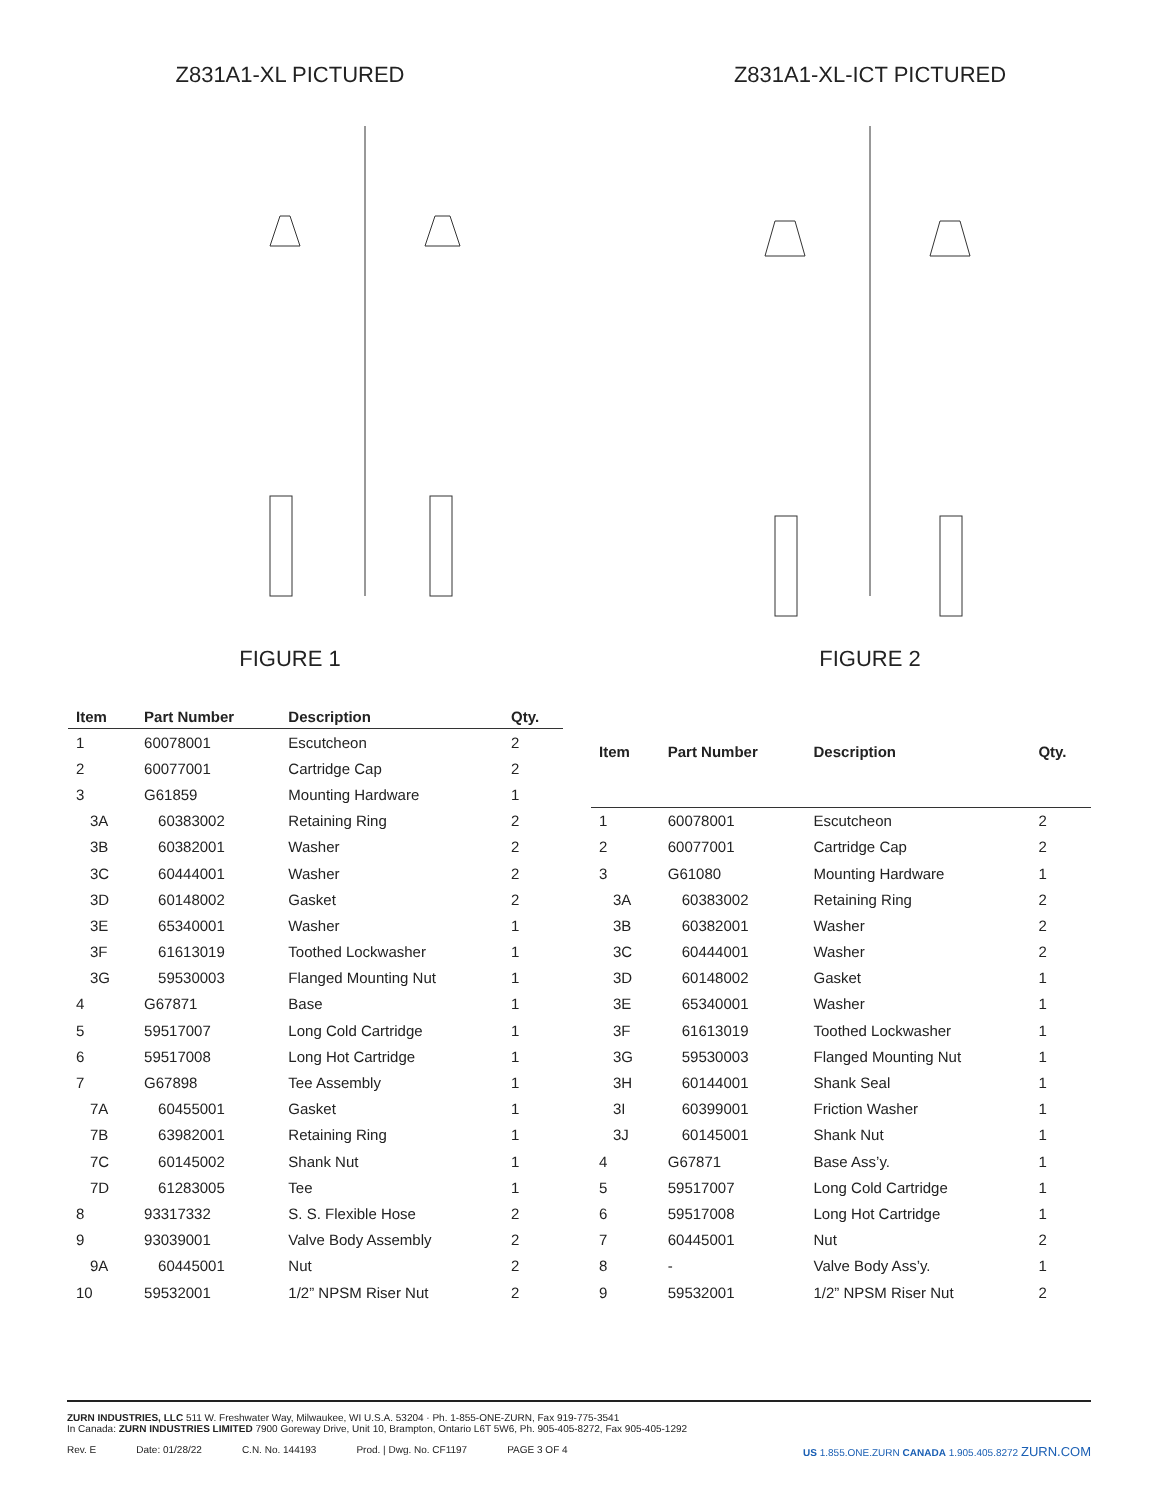Z831A1-XL PICTURED
FIGURE 1
Z831A1-XL-ICT PICTURED
FIGURE 2
| Item | Part Number | Description | Qty. |
| --- | --- | --- | --- |
| 1 | 60078001 | Escutcheon | 2 |
| 2 | 60077001 | Cartridge Cap | 2 |
| 3 | G61859 | Mounting Hardware | 1 |
| 3A | 60383002 | Retaining Ring | 2 |
| 3B | 60382001 | Washer | 2 |
| 3C | 60444001 | Washer | 2 |
| 3D | 60148002 | Gasket | 2 |
| 3E | 65340001 | Washer | 1 |
| 3F | 61613019 | Toothed Lockwasher | 1 |
| 3G | 59530003 | Flanged Mounting Nut | 1 |
| 4 | G67871 | Base | 1 |
| 5 | 59517007 | Long Cold Cartridge | 1 |
| 6 | 59517008 | Long Hot Cartridge | 1 |
| 7 | G67898 | Tee Assembly | 1 |
| 7A | 60455001 | Gasket | 1 |
| 7B | 63982001 | Retaining Ring | 1 |
| 7C | 60145002 | Shank Nut | 1 |
| 7D | 61283005 | Tee | 1 |
| 8 | 93317332 | S. S. Flexible Hose | 2 |
| 9 | 93039001 | Valve Body Assembly | 2 |
| 9A | 60445001 | Nut | 2 |
| 10 | 59532001 | 1/2” NPSM Riser Nut | 2 |
| Item | Part Number | Description | Qty. |
| --- | --- | --- | --- |
| 1 | 60078001 | Escutcheon | 2 |
| 2 | 60077001 | Cartridge Cap | 2 |
| 3 | G61080 | Mounting Hardware | 1 |
| 3A | 60383002 | Retaining Ring | 2 |
| 3B | 60382001 | Washer | 2 |
| 3C | 60444001 | Washer | 2 |
| 3D | 60148002 | Gasket | 1 |
| 3E | 65340001 | Washer | 1 |
| 3F | 61613019 | Toothed Lockwasher | 1 |
| 3G | 59530003 | Flanged Mounting Nut | 1 |
| 3H | 60144001 | Shank Seal | 1 |
| 3I | 60399001 | Friction Washer | 1 |
| 3J | 60145001 | Shank Nut | 1 |
| 4 | G67871 | Base Ass’y. | 1 |
| 5 | 59517007 | Long Cold Cartridge | 1 |
| 6 | 59517008 | Long Hot Cartridge | 1 |
| 7 | 60445001 | Nut | 2 |
| 8 | - | Valve Body Ass’y. | 1 |
| 9 | 59532001 | 1/2” NPSM Riser Nut | 2 |
ZURN INDUSTRIES, LLC 511 W. Freshwater Way, Milwaukee, WI U.S.A. 53204 · Ph. 1-855-ONE-ZURN, Fax 919-775-3541
In Canada: ZURN INDUSTRIES LIMITED 7900 Goreway Drive, Unit 10, Brampton, Ontario L6T 5W6, Ph. 905-405-8272, Fax 905-405-1292
Rev. E Date: 01/28/22 C.N. No. 144193 Prod. | Dwg. No. CF1197 PAGE 3 OF 4 US 1.855.ONE.ZURN CANADA 1.905.405.8272 ZURN.COM